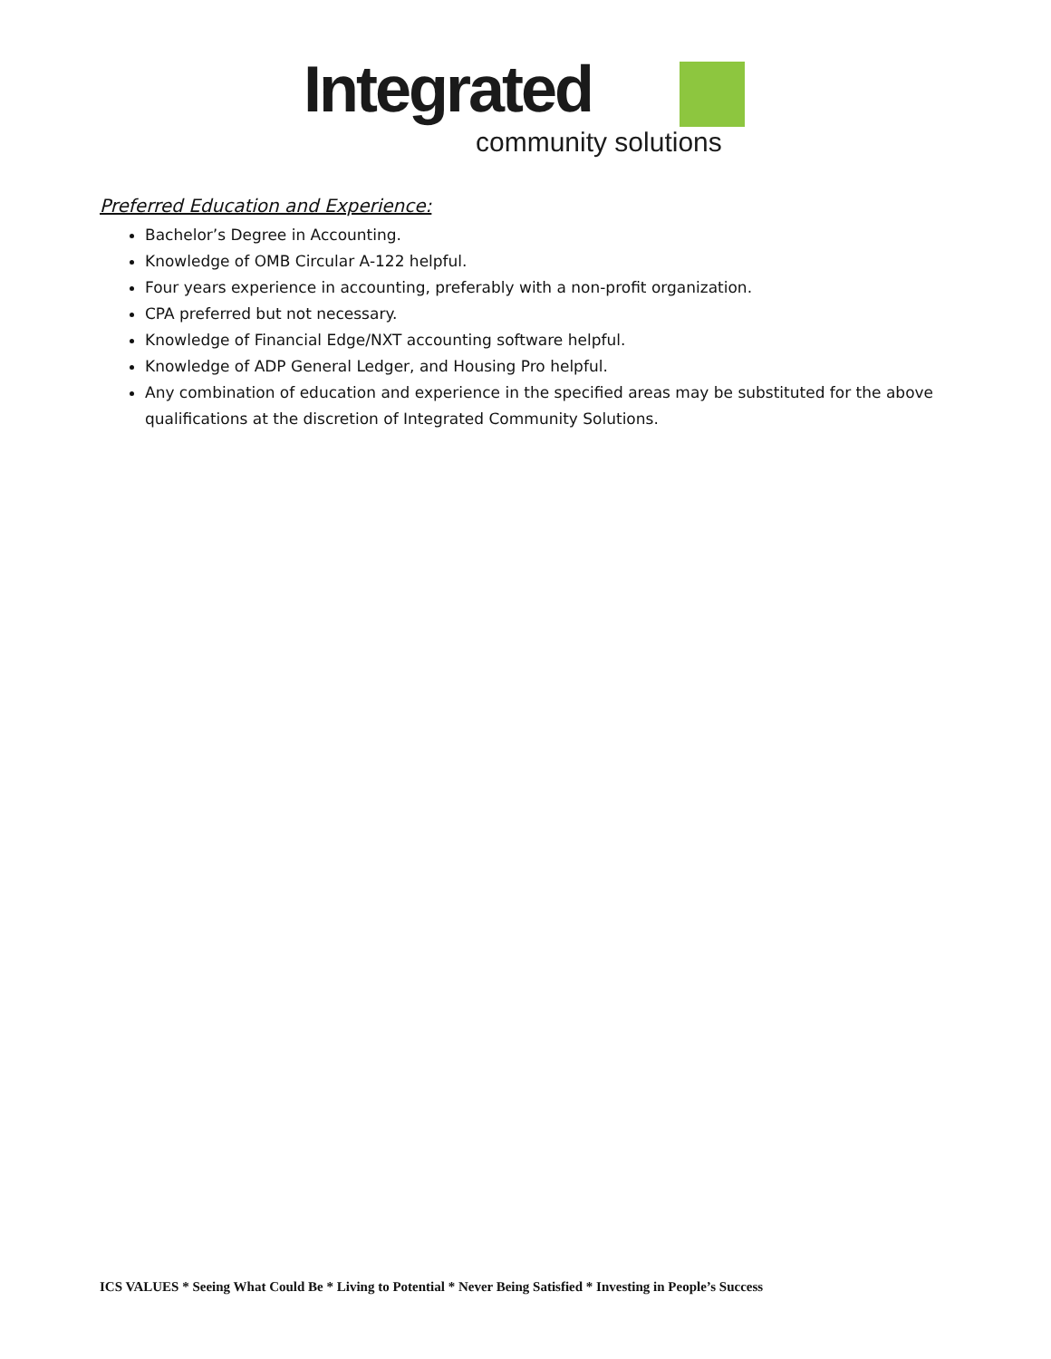Integrated
community solutions
Preferred Education and Experience:
Bachelor’s Degree in Accounting.
Knowledge of OMB Circular A-122 helpful.
Four years experience in accounting, preferably with a non-profit organization.
CPA preferred but not necessary.
Knowledge of Financial Edge/NXT accounting software helpful.
Knowledge of ADP General Ledger, and Housing Pro helpful.
Any combination of education and experience in the specified areas may be substituted for the above qualifications at the discretion of Integrated Community Solutions.
ICS VALUES * Seeing What Could Be * Living to Potential * Never Being Satisfied * Investing in People’s Success